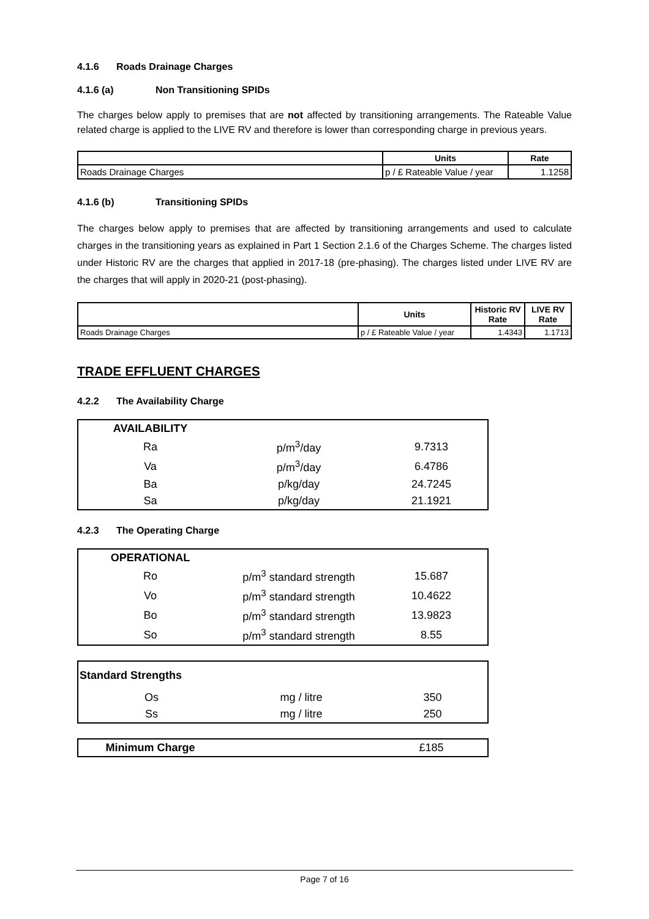4.1.6 Roads Drainage Charges
4.1.6 (a) Non Transitioning SPIDs
The charges below apply to premises that are not affected by transitioning arrangements. The Rateable Value related charge is applied to the LIVE RV and therefore is lower than corresponding charge in previous years.
| | Units | Rate |
| --- | --- | --- |
| Roads Drainage Charges | p / £ Rateable Value / year | 1.1258 |
4.1.6 (b) Transitioning SPIDs
The charges below apply to premises that are affected by transitioning arrangements and used to calculate charges in the transitioning years as explained in Part 1 Section 2.1.6 of the Charges Scheme. The charges listed under Historic RV are the charges that applied in 2017-18 (pre-phasing). The charges listed under LIVE RV are the charges that will apply in 2020-21 (post-phasing).
| | Units | Historic RV Rate | LIVE RV Rate |
| --- | --- | --- | --- |
| Roads Drainage Charges | p / £ Rateable Value / year | 1.4343 | 1.1713 |
TRADE EFFLUENT CHARGES
4.2.2 The Availability Charge
| AVAILABILITY | | |
| Ra | p/m<sup>3</sup>/day | 9.7313 |
| Va | p/m<sup>3</sup>/day | 6.4786 |
| Ba | p/kg/day | 24.7245 |
| Sa | p/kg/day | 21.1921 |
4.2.3 The Operating Charge
| OPERATIONAL | | |
| Ro | p/m<sup>3</sup> standard strength | 15.687 |
| Vo | p/m<sup>3</sup> standard strength | 10.4622 |
| Bo | p/m<sup>3</sup> standard strength | 13.9823 |
| So | p/m<sup>3</sup> standard strength | 8.55 |
| Standard Strengths | | |
| Os | mg / litre | 350 |
| Ss | mg / litre | 250 |
| Minimum Charge | | £185 |
Page 7 of 16